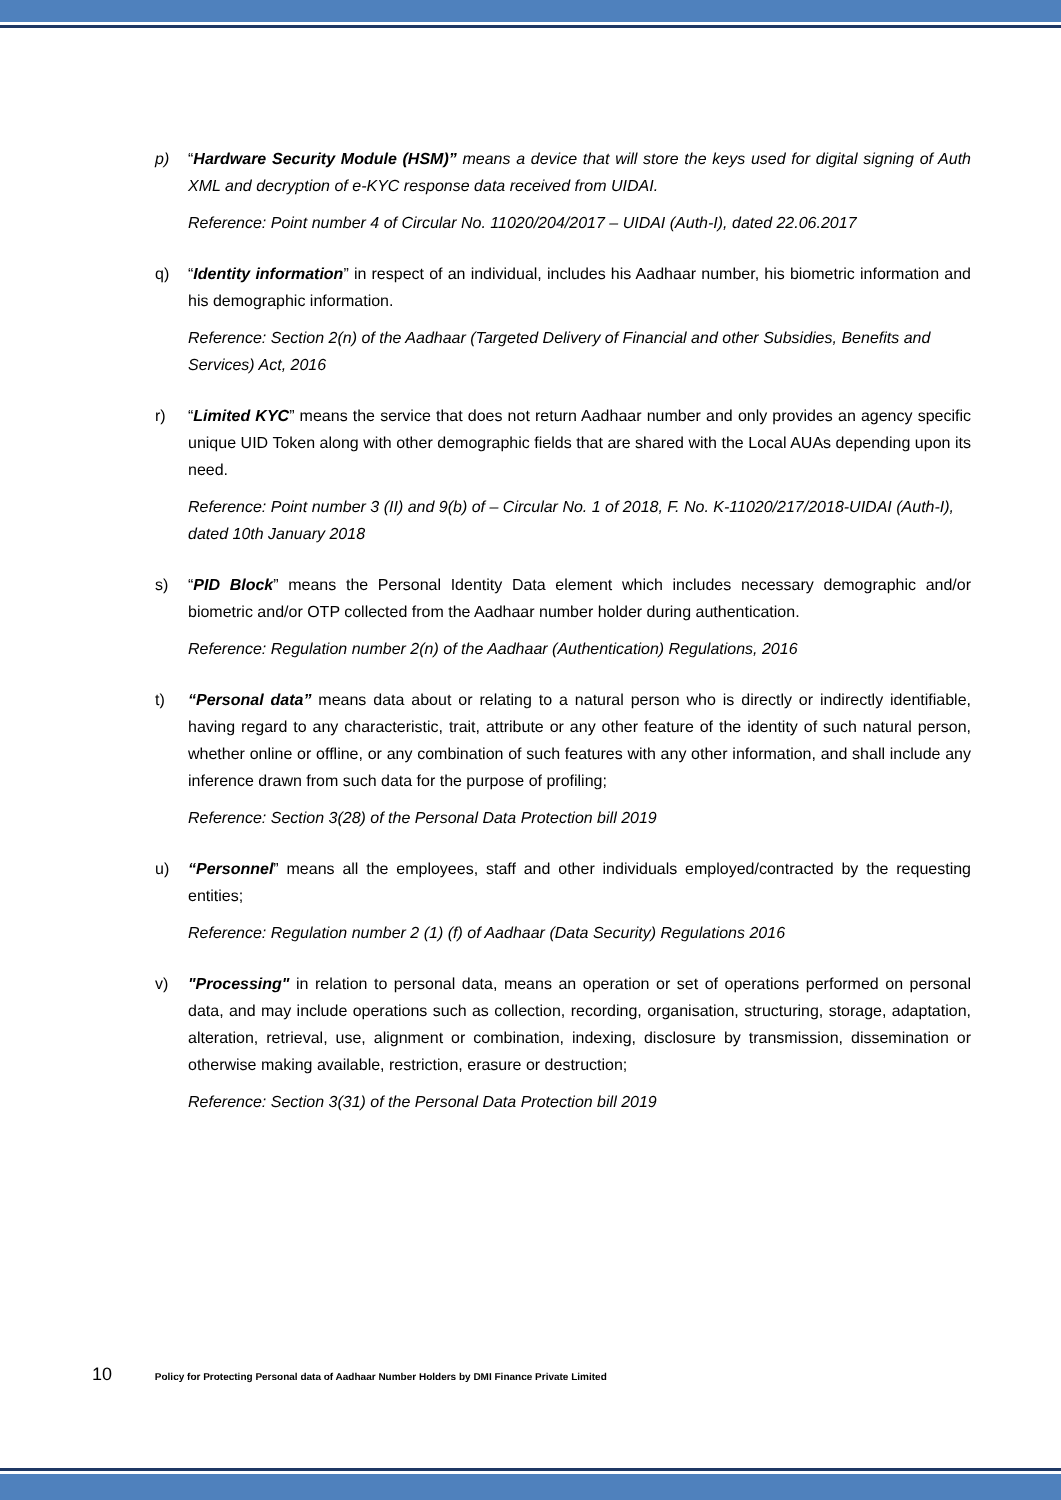p) “Hardware Security Module (HSM)” means a device that will store the keys used for digital signing of Auth XML and decryption of e-KYC response data received from UIDAI.
Reference: Point number 4 of Circular No. 11020/204/2017 – UIDAI (Auth-I), dated 22.06.2017
q) “Identity information” in respect of an individual, includes his Aadhaar number, his biometric information and his demographic information.
Reference: Section 2(n) of the Aadhaar (Targeted Delivery of Financial and other Subsidies, Benefits and Services) Act, 2016
r) “Limited KYC” means the service that does not return Aadhaar number and only provides an agency specific unique UID Token along with other demographic fields that are shared with the Local AUAs depending upon its need.
Reference: Point number 3 (II) and 9(b) of – Circular No. 1 of 2018, F. No. K-11020/217/2018-UIDAI (Auth-I), dated 10th January 2018
s) “PID Block” means the Personal Identity Data element which includes necessary demographic and/or biometric and/or OTP collected from the Aadhaar number holder during authentication.
Reference: Regulation number 2(n) of the Aadhaar (Authentication) Regulations, 2016
t) “Personal data” means data about or relating to a natural person who is directly or indirectly identifiable, having regard to any characteristic, trait, attribute or any other feature of the identity of such natural person, whether online or offline, or any combination of such features with any other information, and shall include any inference drawn from such data for the purpose of profiling;
Reference: Section 3(28) of the Personal Data Protection bill 2019
u) “Personnel” means all the employees, staff and other individuals employed/contracted by the requesting entities;
Reference: Regulation number 2 (1) (f) of Aadhaar (Data Security) Regulations 2016
v) "Processing" in relation to personal data, means an operation or set of operations performed on personal data, and may include operations such as collection, recording, organisation, structuring, storage, adaptation, alteration, retrieval, use, alignment or combination, indexing, disclosure by transmission, dissemination or otherwise making available, restriction, erasure or destruction;
Reference: Section 3(31) of the Personal Data Protection bill 2019
10 Policy for Protecting Personal data of Aadhaar Number Holders by DMI Finance Private Limited